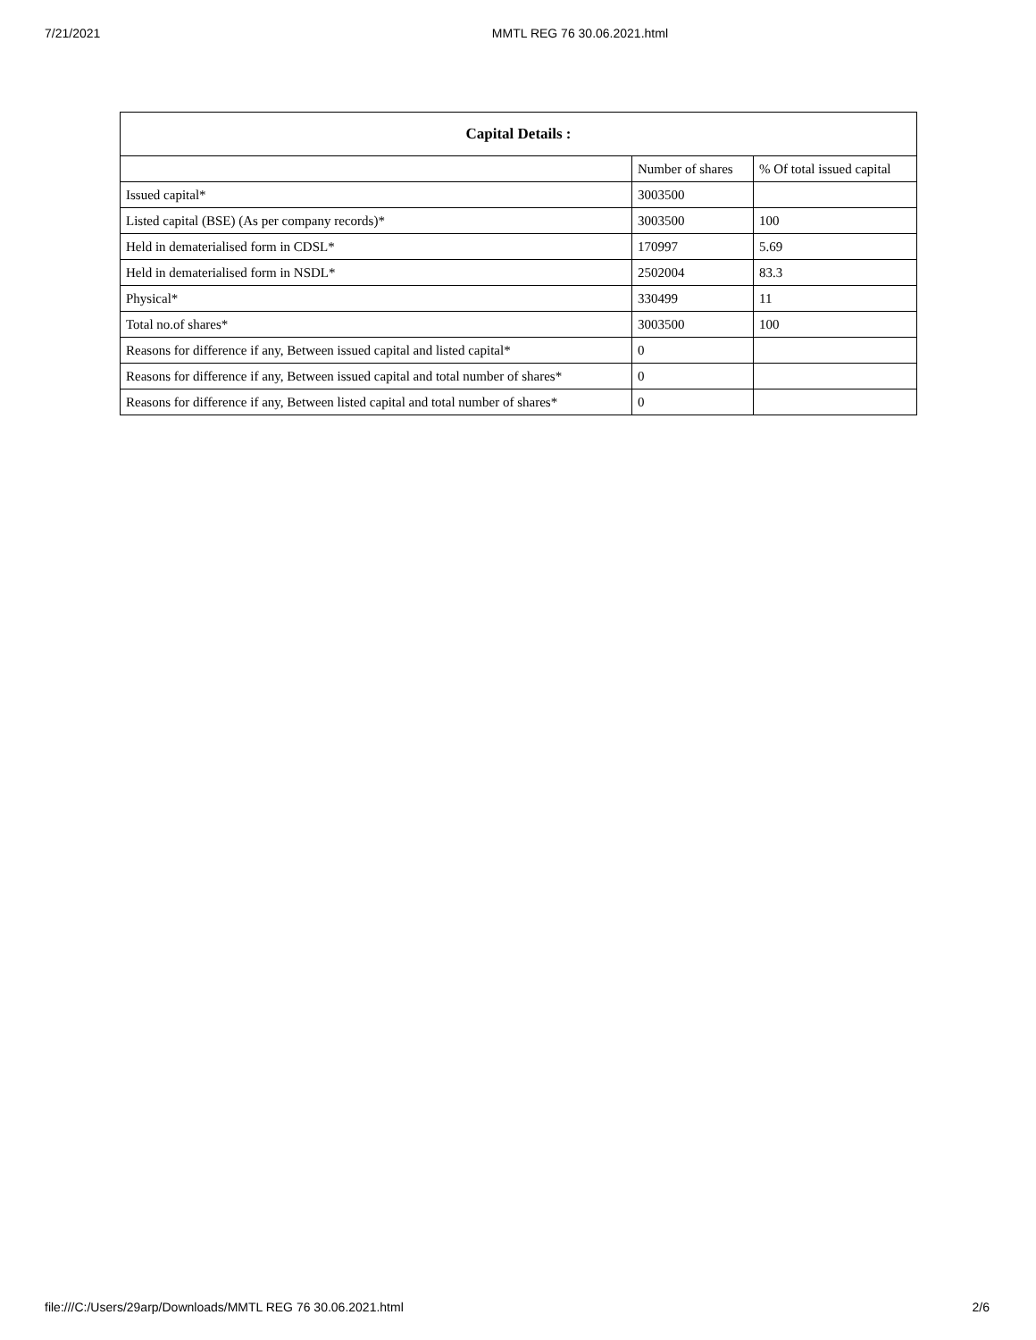7/21/2021 MMTL REG 76 30.06.2021.html
| Capital Details : | | |
| --- | --- | --- |
| | Number of shares | % Of total issued capital |
| Issued capital* | 3003500 | |
| Listed capital (BSE) (As per company records)* | 3003500 | 100 |
| Held in dematerialised form in CDSL* | 170997 | 5.69 |
| Held in dematerialised form in NSDL* | 2502004 | 83.3 |
| Physical* | 330499 | 11 |
| Total no.of shares* | 3003500 | 100 |
| Reasons for difference if any, Between issued capital and listed capital* | 0 | |
| Reasons for difference if any, Between issued capital and total number of shares* | 0 | |
| Reasons for difference if any, Between listed capital and total number of shares* | 0 | |
file:///C:/Users/29arp/Downloads/MMTL REG 76 30.06.2021.html 2/6